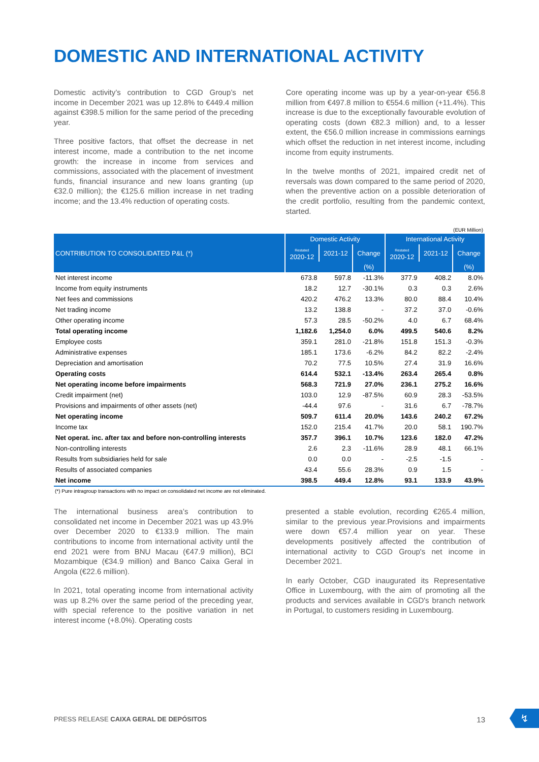DOMESTIC AND INTERNATIONAL ACTIVITY
Domestic activity’s contribution to CGD Group’s net income in December 2021 was up 12.8% to €449.4 million against €398.5 million for the same period of the preceding year.
Three positive factors, that offset the decrease in net interest income, made a contribution to the net income growth: the increase in income from services and commissions, associated with the placement of investment funds, financial insurance and new loans granting (up €32.0 million); the €125.6 million increase in net trading income; and the 13.4% reduction of operating costs.
Core operating income was up by a year-on-year €56.8 million from €497.8 million to €554.6 million (+11.4%). This increase is due to the exceptionally favourable evolution of operating costs (down €82.3 million) and, to a lesser extent, the €56.0 million increase in commissions earnings which offset the reduction in net interest income, including income from equity instruments.
In the twelve months of 2021, impaired credit net of reversals was down compared to the same period of 2020, when the preventive action on a possible deterioration of the credit portfolio, resulting from the pandemic context, started.
(EUR Million)
| CONTRIBUTION TO CONSOLIDATED P&L (*) | Domestic Activity | | | International Activity | | |
| --- | --- | --- | --- | --- | --- | --- |
| | Restated 2020-12 | 2021-12 | Change | Restated 2020-12 | 2021-12 | Change |
| | | | (%) | | | (%) |
| Net interest income | 673.8 | 597.8 | -11.3% | 377.9 | 408.2 | 8.0% |
| Income from equity instruments | 18.2 | 12.7 | -30.1% | 0.3 | 0.3 | 2.6% |
| Net fees and commissions | 420.2 | 476.2 | 13.3% | 80.0 | 88.4 | 10.4% |
| Net trading income | 13.2 | 138.8 | - | 37.2 | 37.0 | -0.6% |
| Other operating income | 57.3 | 28.5 | -50.2% | 4.0 | 6.7 | 68.4% |
| Total operating income | 1,182.6 | 1,254.0 | 6.0% | 499.5 | 540.6 | 8.2% |
| Employee costs | 359.1 | 281.0 | -21.8% | 151.8 | 151.3 | -0.3% |
| Administrative expenses | 185.1 | 173.6 | -6.2% | 84.2 | 82.2 | -2.4% |
| Depreciation and amortisation | 70.2 | 77.5 | 10.5% | 27.4 | 31.9 | 16.6% |
| Operating costs | 614.4 | 532.1 | -13.4% | 263.4 | 265.4 | 0.8% |
| Net operating income before impairments | 568.3 | 721.9 | 27.0% | 236.1 | 275.2 | 16.6% |
| Credit impairment (net) | 103.0 | 12.9 | -87.5% | 60.9 | 28.3 | -53.5% |
| Provisions and impairments of other assets (net) | -44.4 | 97.6 | - | 31.6 | 6.7 | -78.7% |
| Net operating income | 509.7 | 611.4 | 20.0% | 143.6 | 240.2 | 67.2% |
| Income tax | 152.0 | 215.4 | 41.7% | 20.0 | 58.1 | 190.7% |
| Net operat. inc. after tax and before non-controlling interests | 357.7 | 396.1 | 10.7% | 123.6 | 182.0 | 47.2% |
| Non-controlling interests | 2.6 | 2.3 | -11.6% | 28.9 | 48.1 | 66.1% |
| Results from subsidiaries held for sale | 0.0 | 0.0 | - | -2.5 | -1.5 | - |
| Results of associated companies | 43.4 | 55.6 | 28.3% | 0.9 | 1.5 | - |
| Net income | 398.5 | 449.4 | 12.8% | 93.1 | 133.9 | 43.9% |
(*) Pure intragroup transactions with no impact on consolidated net income are not eliminated.
The international business area’s contribution to consolidated net income in December 2021 was up 43.9% over December 2020 to €133.9 million. The main contributions to income from international activity until the end 2021 were from BNU Macau (€47.9 million), BCI Mozambique (€34.9 million) and Banco Caixa Geral in Angola (€22.6 million).
In 2021, total operating income from international activity was up 8.2% over the same period of the preceding year, with special reference to the positive variation in net interest income (+8.0%). Operating costs
presented a stable evolution, recording €265.4 million, similar to the previous year.Provisions and impairments were down €57.4 million year on year. These developments positively affected the contribution of international activity to CGD Group's net income in December 2021.
In early October, CGD inaugurated its Representative Office in Luxembourg, with the aim of promoting all the products and services available in CGD's branch network in Portugal, to customers residing in Luxembourg.
PRESS RELEASE CAIXA GERAL DE DEPÓSITOS 13
↯